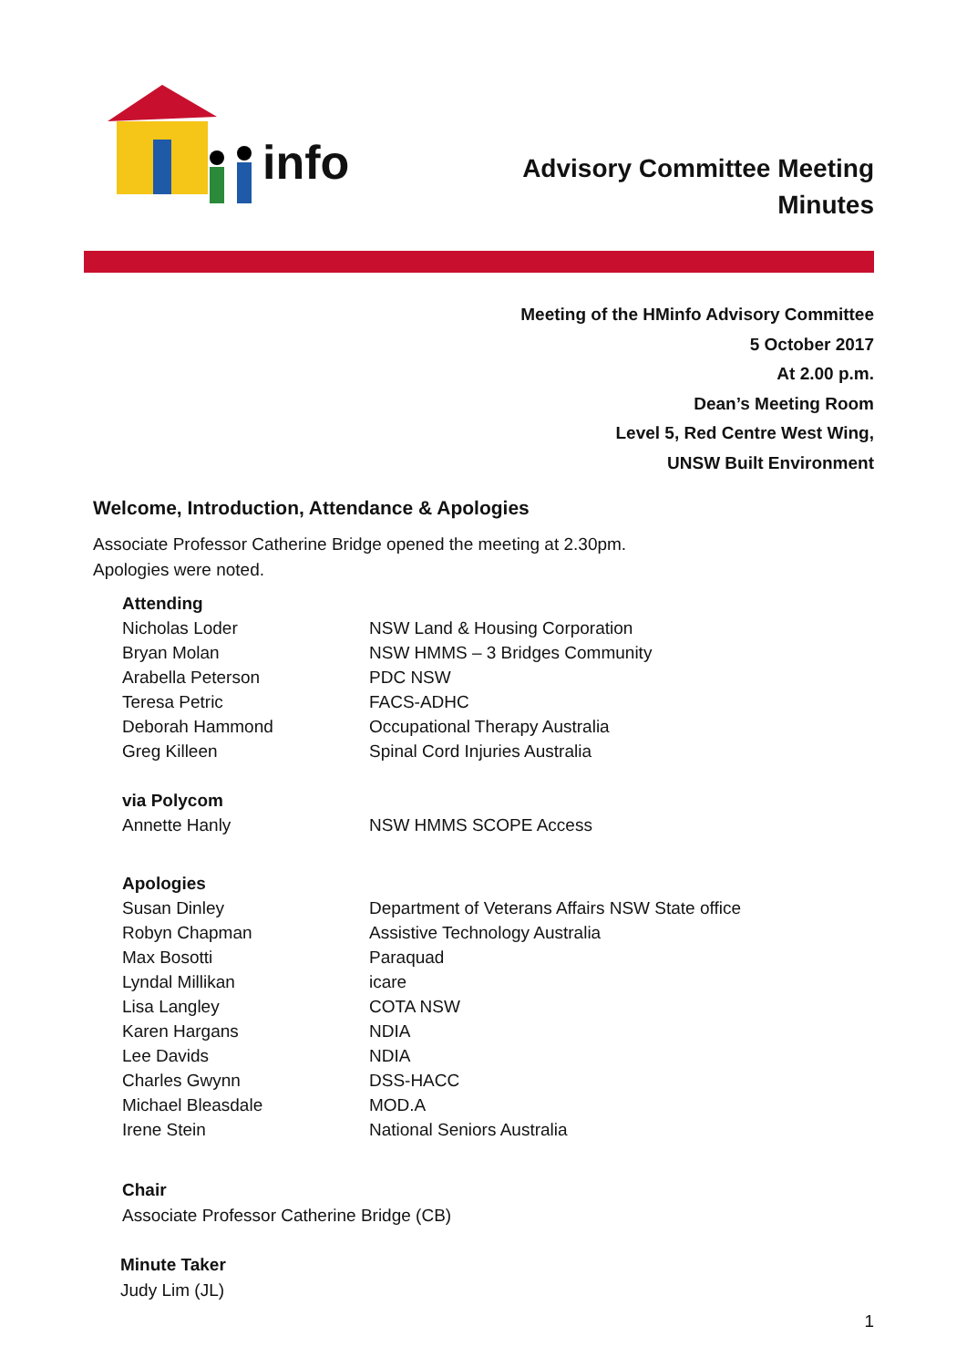info
Advisory Committee Meeting
Minutes
Meeting of the HMinfo Advisory Committee
5 October 2017
At 2.00 p.m.
Dean’s Meeting Room
Level 5, Red Centre West Wing,
UNSW Built Environment
Welcome, Introduction, Attendance & Apologies
Associate Professor Catherine Bridge opened the meeting at 2.30pm.
Apologies were noted.
| Attending | |
| --- | --- |
| Nicholas Loder | NSW Land & Housing Corporation |
| Bryan Molan | NSW HMMS – 3 Bridges Community |
| Arabella Peterson | PDC NSW |
| Teresa Petric | FACS-ADHC |
| Deborah Hammond | Occupational Therapy Australia |
| Greg Killeen | Spinal Cord Injuries Australia |
| via Polycom | |
| Annette Hanly | NSW HMMS SCOPE Access |
| Apologies | |
| Susan Dinley | Department of Veterans Affairs NSW State office |
| Robyn Chapman | Assistive Technology Australia |
| Max Bosotti | Paraquad |
| Lyndal Millikan | icare |
| Lisa Langley | COTA NSW |
| Karen Hargans | NDIA |
| Lee Davids | NDIA |
| Charles Gwynn | DSS-HACC |
| Michael Bleasdale | MOD.A |
| Irene Stein | National Seniors Australia |
Chair
Associate Professor Catherine Bridge (CB)
Minute Taker
Judy Lim (JL)
1